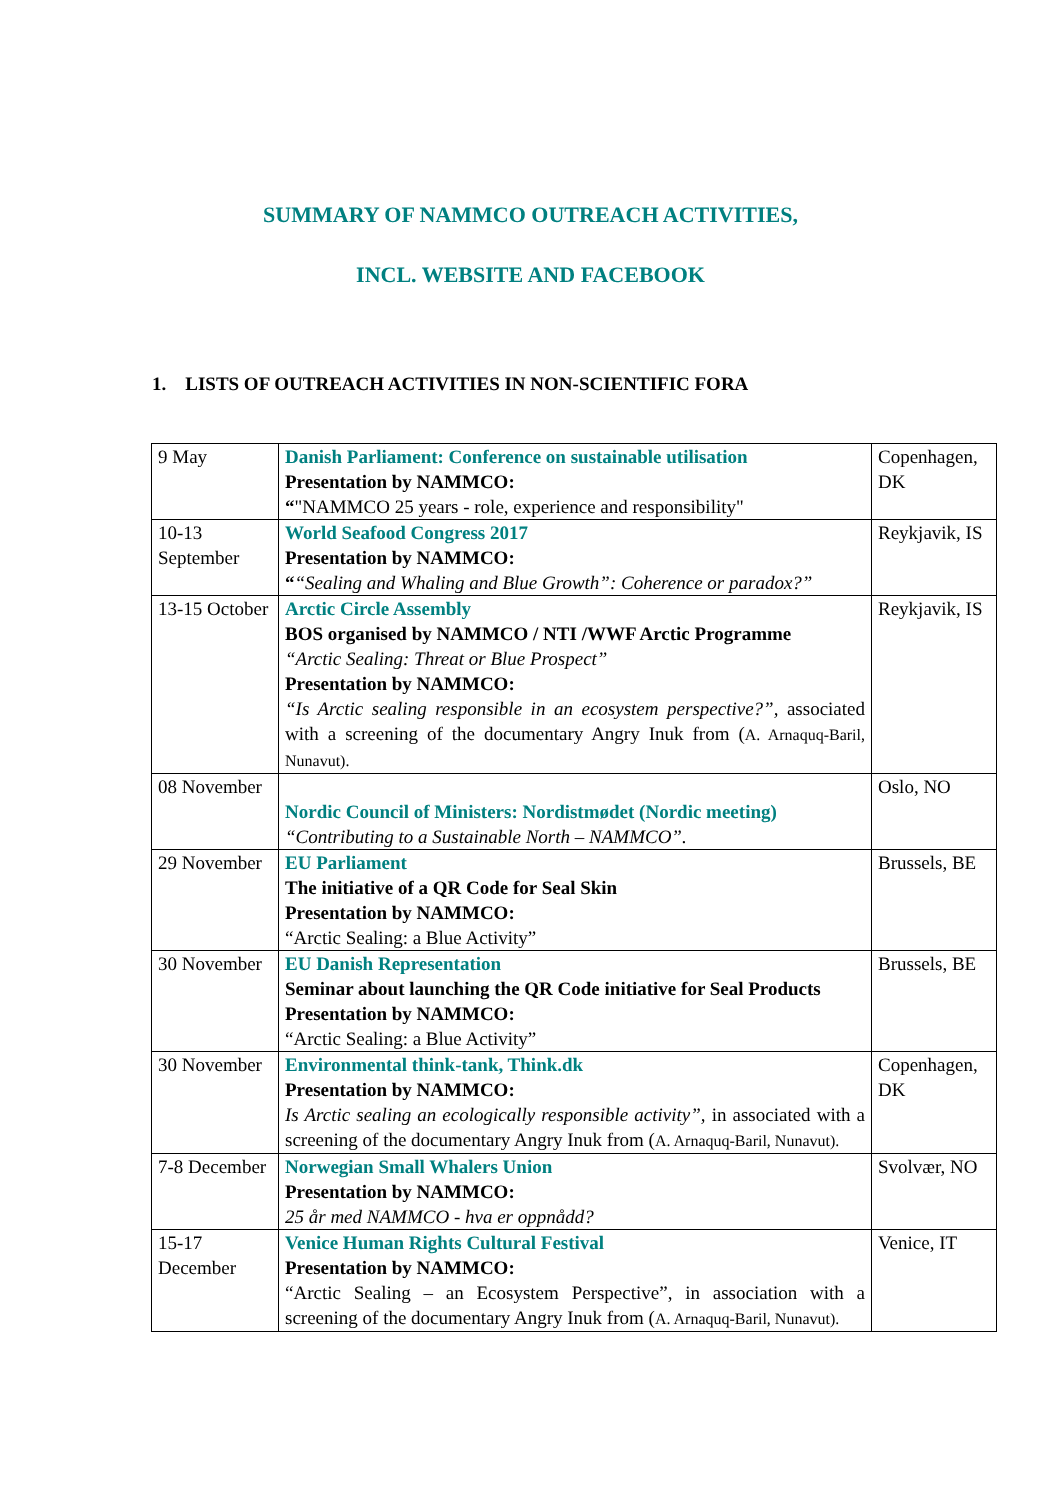SUMMARY OF NAMMCO OUTREACH ACTIVITIES,
INCL. WEBSITE AND FACEBOOK
1. LISTS OF OUTREACH ACTIVITIES IN NON-SCIENTIFIC FORA
| 9 May | Danish Parliament: Conference on sustainable utilisation Presentation by NAMMCO: “ "NAMMCO 25 years - role, experience and responsibility" | Copenhagen, DK |
| 10-13 September | World Seafood Congress 2017 Presentation by NAMMCO: “ “Sealing and Whaling and Blue Growth”: Coherence or paradox?” | Reykjavik, IS |
| 13-15 October | Arctic Circle Assembly BOS organised by NAMMCO / NTI /WWF Arctic Programme “Arctic Sealing: Threat or Blue Prospect” Presentation by NAMMCO: “Is Arctic sealing responsible in an ecosystem perspective?”, associated with a screening of the documentary Angry Inuk from ( A. Arnaquq-Baril, Nunavut). | Reykjavik, IS |
| 08 November | Nordic Council of Ministers: Nordistmødet (Nordic meeting) “Contributing to a Sustainable North – NAMMCO”. | Oslo, NO |
| 29 November | EU Parliament The initiative of a QR Code for Seal Skin Presentation by NAMMCO: “Arctic Sealing: a Blue Activity” | Brussels, BE |
| 30 November | EU Danish Representation Seminar about launching the QR Code initiative for Seal Products Presentation by NAMMCO: “Arctic Sealing: a Blue Activity” | Brussels, BE |
| 30 November | Environmental think-tank, Think.dk Presentation by NAMMCO: Is Arctic sealing an ecologically responsible activity”, in associated with a screening of the documentary Angry Inuk from ( A. Arnaquq-Baril, Nunavut). | Copenhagen, DK |
| 7-8 December | Norwegian Small Whalers Union Presentation by NAMMCO: 25 år med NAMMCO - hva er oppnådd? | Svolvær, NO |
| 15-17 December | Venice Human Rights Cultural Festival Presentation by NAMMCO: “Arctic Sealing – an Ecosystem Perspective”, in association with a screening of the documentary Angry Inuk from ( A. Arnaquq-Baril, Nunavut). | Venice, IT |